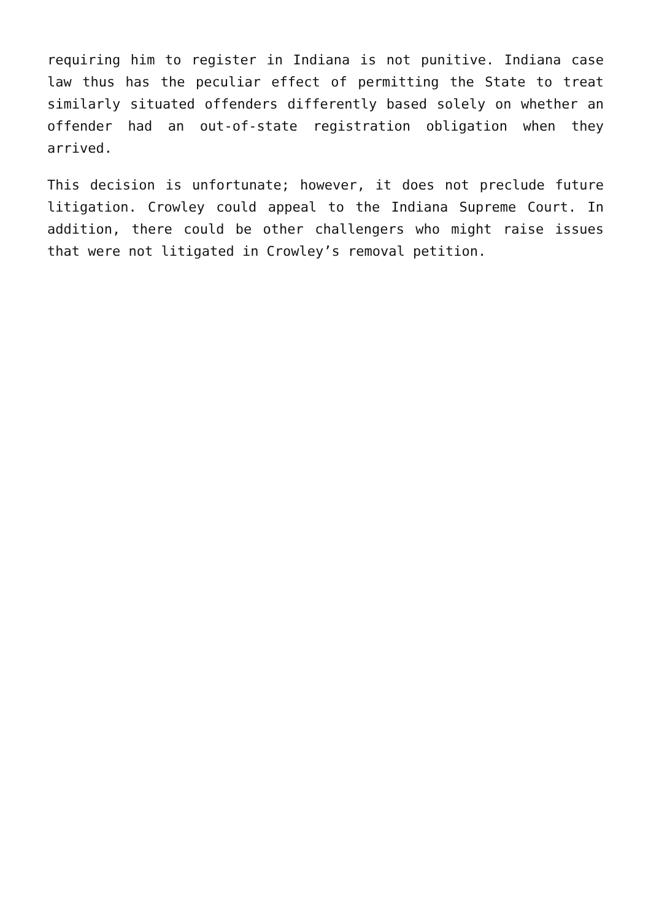requiring him to register in Indiana is not punitive. Indiana case law thus has the peculiar effect of permitting the State to treat similarly situated offenders differently based solely on whether an offender had an out-of-state registration obligation when they arrived.
This decision is unfortunate; however, it does not preclude future litigation. Crowley could appeal to the Indiana Supreme Court. In addition, there could be other challengers who might raise issues that were not litigated in Crowley’s removal petition.